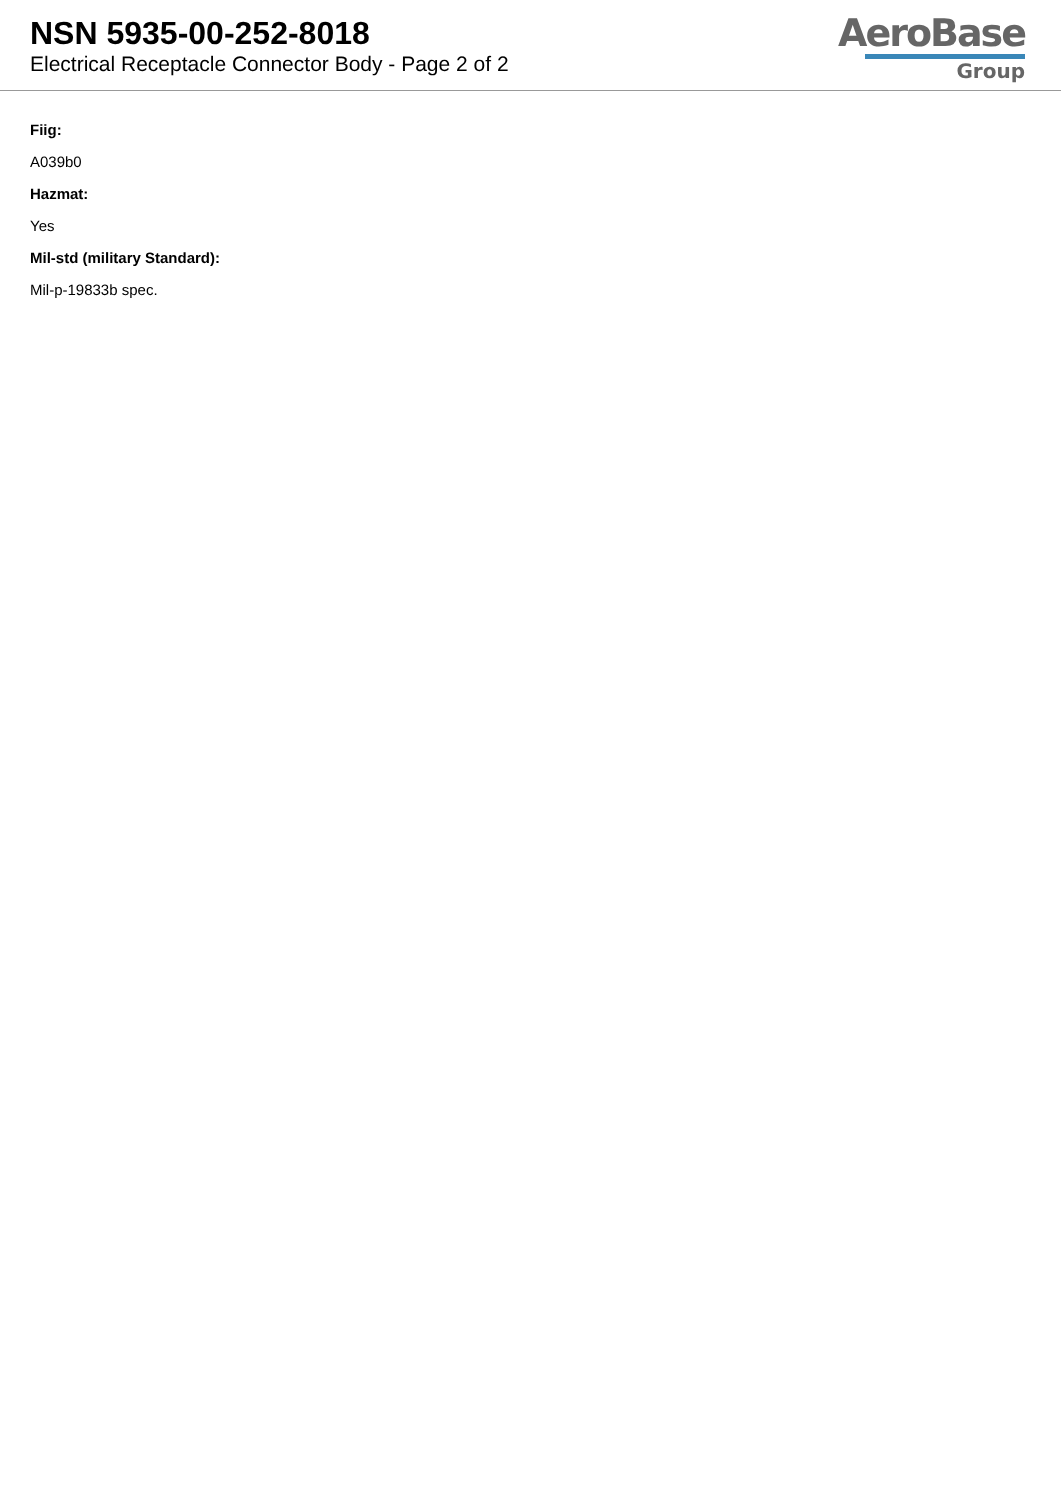NSN 5935-00-252-8018
Electrical Receptacle Connector Body - Page 2 of 2
AeroBase
Group
Fiig:
A039b0
Hazmat:
Yes
Mil-std (military Standard):
Mil-p-19833b spec.